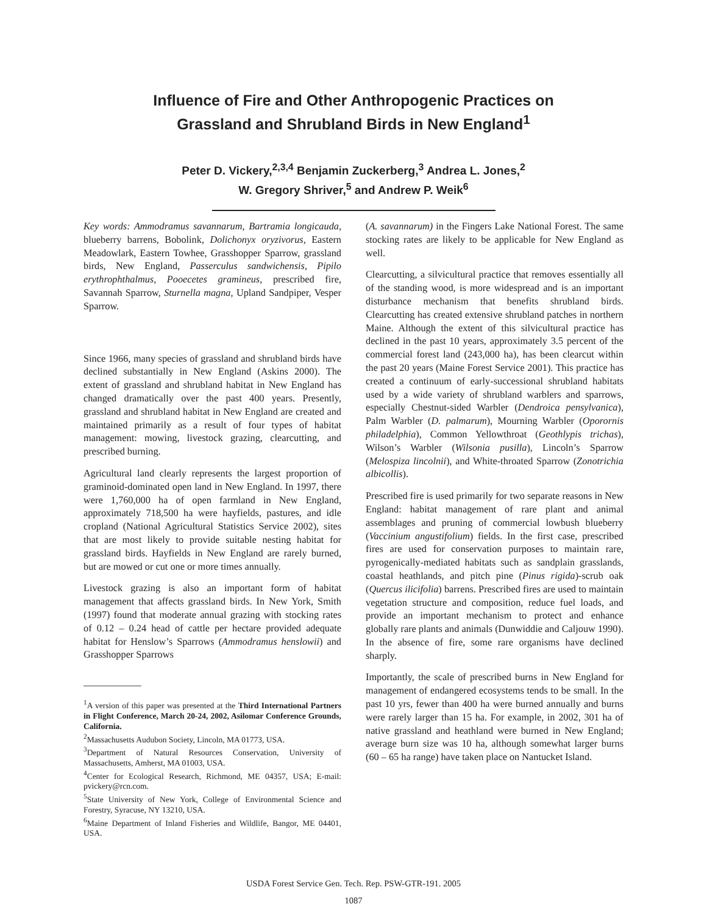Influence of Fire and Other Anthropogenic Practices on
Grassland and Shrubland Birds in New England<sup>1</sup>
Peter D. Vickery,<sup>2,3,4</sup> Benjamin Zuckerberg,<sup>3</sup> Andrea L. Jones,<sup>2</sup>
W. Gregory Shriver,<sup>5</sup> and Andrew P. Weik<sup>6</sup>
Key words: Ammodramus savannarum, Bartramia longicauda, blueberry barrens, Bobolink, Dolichonyx oryzivorus, Eastern Meadowlark, Eastern Towhee, Grasshopper Sparrow, grassland birds, New England, Passerculus sandwichensis, Pipilo erythrophthalmus, Pooecetes gramineus, prescribed fire, Savannah Sparrow, Sturnella magna, Upland Sandpiper, Vesper Sparrow.
Since 1966, many species of grassland and shrubland birds have declined substantially in New England (Askins 2000). The extent of grassland and shrubland habitat in New England has changed dramatically over the past 400 years. Presently, grassland and shrubland habitat in New England are created and maintained primarily as a result of four types of habitat management: mowing, livestock grazing, clearcutting, and prescribed burning.
Agricultural land clearly represents the largest proportion of graminoid-dominated open land in New England. In 1997, there were 1,760,000 ha of open farmland in New England, approximately 718,500 ha were hayfields, pastures, and idle cropland (National Agricultural Statistics Service 2002), sites that are most likely to provide suitable nesting habitat for grassland birds. Hayfields in New England are rarely burned, but are mowed or cut one or more times annually.
Livestock grazing is also an important form of habitat management that affects grassland birds. In New York, Smith (1997) found that moderate annual grazing with stocking rates of 0.12 – 0.24 head of cattle per hectare provided adequate habitat for Henslow’s Sparrows (Ammodramus henslowii) and Grasshopper Sparrows
<sup>1</sup> A version of this paper was presented at the Third International Partners in Flight Conference, March 20-24, 2002, Asilomar Conference Grounds, California.
<sup>2</sup> Massachusetts Audubon Society, Lincoln, MA 01773, USA.
<sup>3</sup> Department of Natural Resources Conservation, University of Massachusetts, Amherst, MA 01003, USA.
<sup>4</sup> Center for Ecological Research, Richmond, ME 04357, USA; E-mail: pvickery@rcn.com.
<sup>5</sup> State University of New York, College of Environmental Science and Forestry, Syracuse, NY 13210, USA.
<sup>6</sup> Maine Department of Inland Fisheries and Wildlife, Bangor, ME 04401, USA.
(A. savannarum) in the Fingers Lake National Forest. The same stocking rates are likely to be applicable for New England as well.
Clearcutting, a silvicultural practice that removes essentially all of the standing wood, is more widespread and is an important disturbance mechanism that benefits shrubland birds. Clearcutting has created extensive shrubland patches in northern Maine. Although the extent of this silvicultural practice has declined in the past 10 years, approximately 3.5 percent of the commercial forest land (243,000 ha), has been clearcut within the past 20 years (Maine Forest Service 2001). This practice has created a continuum of early-successional shrubland habitats used by a wide variety of shrubland warblers and sparrows, especially Chestnut-sided Warbler (Dendroica pensylvanica), Palm Warbler (D. palmarum), Mourning Warbler (Oporornis philadelphia), Common Yellowthroat (Geothlypis trichas), Wilson’s Warbler (Wilsonia pusilla), Lincoln’s Sparrow (Melospiza lincolnii), and White-throated Sparrow (Zonotrichia albicollis).
Prescribed fire is used primarily for two separate reasons in New England: habitat management of rare plant and animal assemblages and pruning of commercial lowbush blueberry (Vaccinium angustifolium) fields. In the first case, prescribed fires are used for conservation purposes to maintain rare, pyrogenically-mediated habitats such as sandplain grasslands, coastal heathlands, and pitch pine (Pinus rigida)-scrub oak (Quercus ilicifolia) barrens. Prescribed fires are used to maintain vegetation structure and composition, reduce fuel loads, and provide an important mechanism to protect and enhance globally rare plants and animals (Dunwiddie and Caljouw 1990). In the absence of fire, some rare organisms have declined sharply.
Importantly, the scale of prescribed burns in New England for management of endangered ecosystems tends to be small. In the past 10 yrs, fewer than 400 ha were burned annually and burns were rarely larger than 15 ha. For example, in 2002, 301 ha of native grassland and heathland were burned in New England; average burn size was 10 ha, although somewhat larger burns (60 – 65 ha range) have taken place on Nantucket Island.
USDA Forest Service Gen. Tech. Rep. PSW-GTR-191. 2005
1087